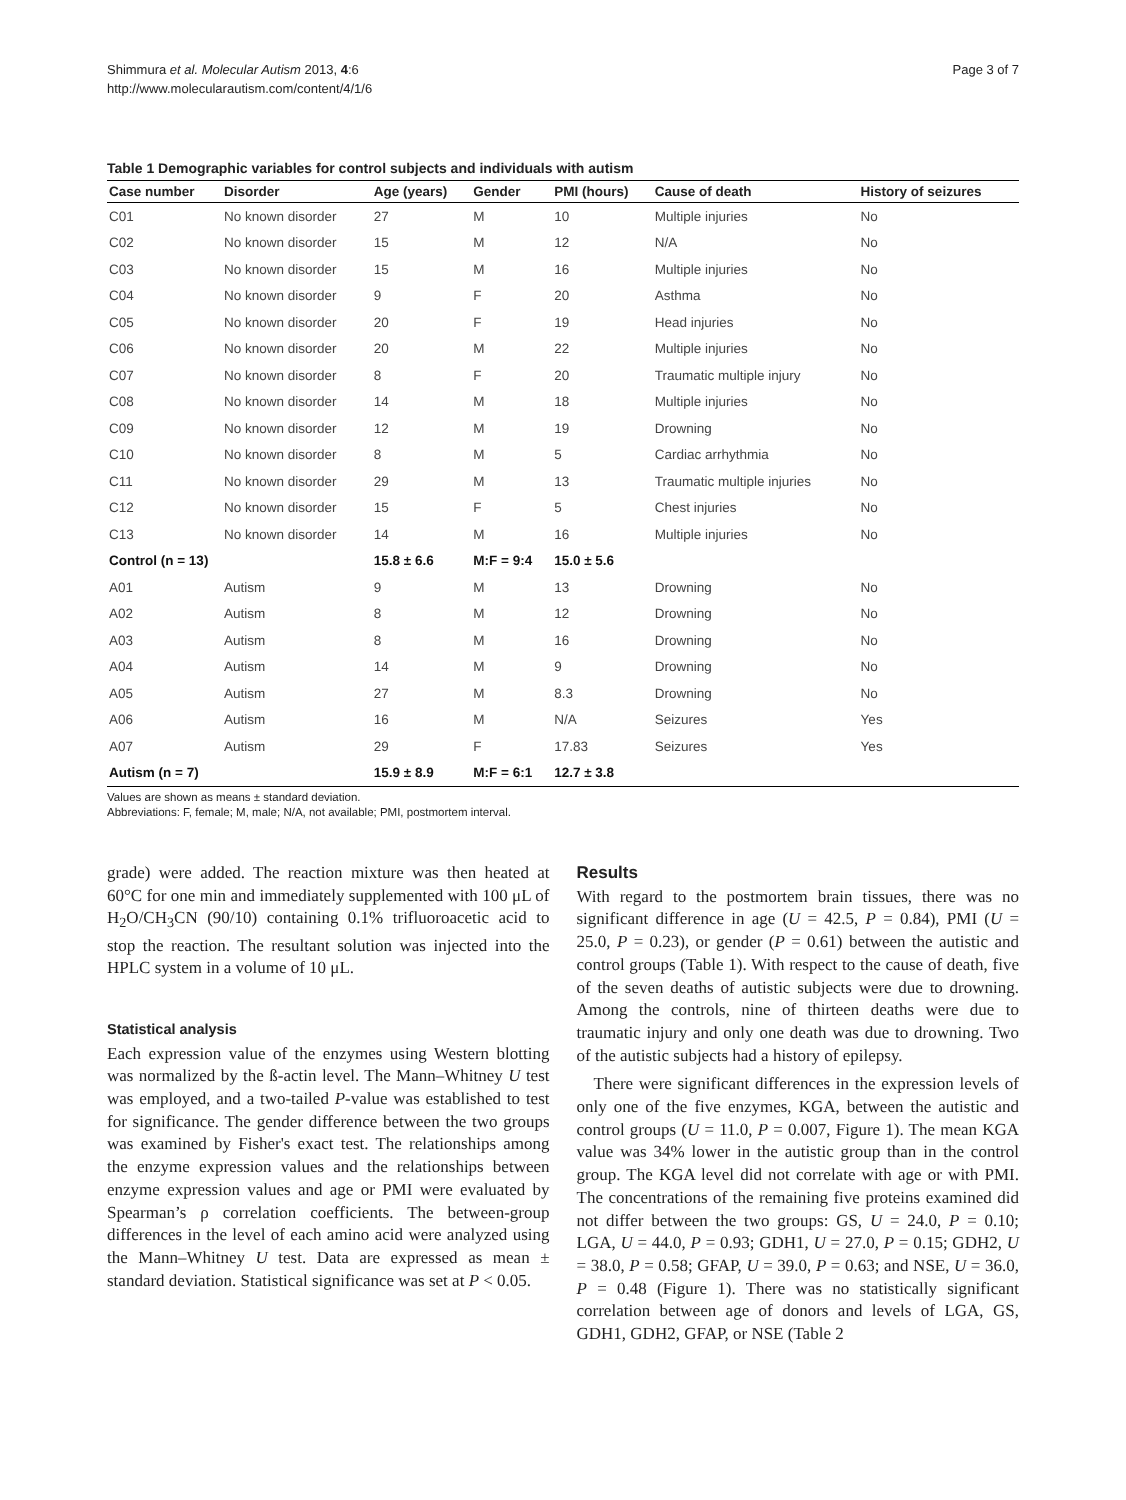Shimmura et al. Molecular Autism 2013, 4:6
http://www.molecularautism.com/content/4/1/6
Page 3 of 7
Table 1 Demographic variables for control subjects and individuals with autism
| Case number | Disorder | Age (years) | Gender | PMI (hours) | Cause of death | History of seizures |
| --- | --- | --- | --- | --- | --- | --- |
| C01 | No known disorder | 27 | M | 10 | Multiple injuries | No |
| C02 | No known disorder | 15 | M | 12 | N/A | No |
| C03 | No known disorder | 15 | M | 16 | Multiple injuries | No |
| C04 | No known disorder | 9 | F | 20 | Asthma | No |
| C05 | No known disorder | 20 | F | 19 | Head injuries | No |
| C06 | No known disorder | 20 | M | 22 | Multiple injuries | No |
| C07 | No known disorder | 8 | F | 20 | Traumatic multiple injury | No |
| C08 | No known disorder | 14 | M | 18 | Multiple injuries | No |
| C09 | No known disorder | 12 | M | 19 | Drowning | No |
| C10 | No known disorder | 8 | M | 5 | Cardiac arrhythmia | No |
| C11 | No known disorder | 29 | M | 13 | Traumatic multiple injuries | No |
| C12 | No known disorder | 15 | F | 5 | Chest injuries | No |
| C13 | No known disorder | 14 | M | 16 | Multiple injuries | No |
| Control (n = 13) | | 15.8 ± 6.6 | M:F = 9:4 | 15.0 ± 5.6 | | |
| A01 | Autism | 9 | M | 13 | Drowning | No |
| A02 | Autism | 8 | M | 12 | Drowning | No |
| A03 | Autism | 8 | M | 16 | Drowning | No |
| A04 | Autism | 14 | M | 9 | Drowning | No |
| A05 | Autism | 27 | M | 8.3 | Drowning | No |
| A06 | Autism | 16 | M | N/A | Seizures | Yes |
| A07 | Autism | 29 | F | 17.83 | Seizures | Yes |
| Autism (n = 7) | | 15.9 ± 8.9 | M:F = 6:1 | 12.7 ± 3.8 | | |
Values are shown as means ± standard deviation.
Abbreviations: F, female; M, male; N/A, not available; PMI, postmortem interval.
grade) were added. The reaction mixture was then heated at 60°C for one min and immediately supplemented with 100 μL of H<sub>2</sub>O/CH<sub>3</sub>CN (90/10) containing 0.1% trifluoroacetic acid to stop the reaction. The resultant solution was injected into the HPLC system in a volume of 10 μL.
Statistical analysis
Each expression value of the enzymes using Western blotting was normalized by the ß-actin level. The Mann–Whitney U test was employed, and a two-tailed P-value was established to test for significance. The gender difference between the two groups was examined by Fisher's exact test. The relationships among the enzyme expression values and the relationships between enzyme expression values and age or PMI were evaluated by Spearman’s ρ correlation coefficients. The between-group differences in the level of each amino acid were analyzed using the Mann–Whitney U test. Data are expressed as mean ± standard deviation. Statistical significance was set at P < 0.05.
Results
With regard to the postmortem brain tissues, there was no significant difference in age (U = 42.5, P = 0.84), PMI (U = 25.0, P = 0.23), or gender (P = 0.61) between the autistic and control groups (Table 1). With respect to the cause of death, five of the seven deaths of autistic subjects were due to drowning. Among the controls, nine of thirteen deaths were due to traumatic injury and only one death was due to drowning. Two of the autistic subjects had a history of epilepsy.
There were significant differences in the expression levels of only one of the five enzymes, KGA, between the autistic and control groups (U = 11.0, P = 0.007, Figure 1). The mean KGA value was 34% lower in the autistic group than in the control group. The KGA level did not correlate with age or with PMI. The concentrations of the remaining five proteins examined did not differ between the two groups: GS, U = 24.0, P = 0.10; LGA, U = 44.0, P = 0.93; GDH1, U = 27.0, P = 0.15; GDH2, U = 38.0, P = 0.58; GFAP, U = 39.0, P = 0.63; and NSE, U = 36.0, P = 0.48 (Figure 1). There was no statistically significant correlation between age of donors and levels of LGA, GS, GDH1, GDH2, GFAP, or NSE (Table 2